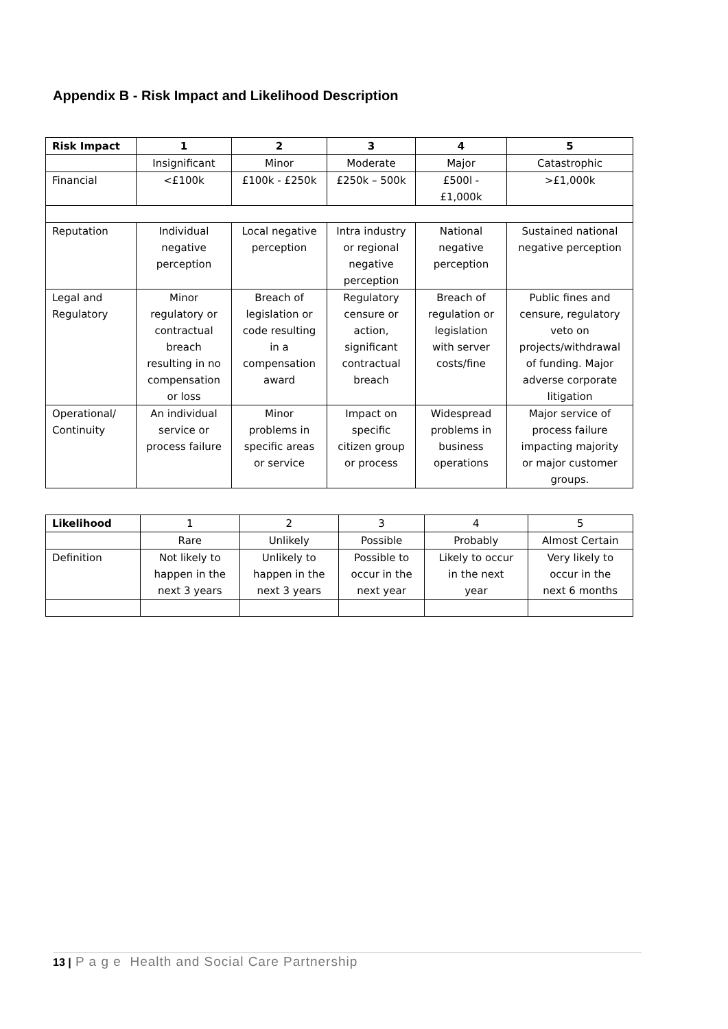Appendix B - Risk Impact and Likelihood Description
| Risk Impact | 1 | 2 | 3 | 4 | 5 |
| --- | --- | --- | --- | --- | --- |
| | Insignificant | Minor | Moderate | Major | Catastrophic |
| Financial | <£100k | £100k - £250k | £250k – 500k | £500l - £1,000k | >£1,000k |
| Reputation | Individual negative perception | Local negative perception | Intra industry or regional negative perception | National negative perception | Sustained national negative perception |
| Legal and Regulatory | Minor regulatory or contractual breach resulting in no compensation or loss | Breach of legislation or code resulting in a compensation award | Regulatory censure or action, significant contractual breach | Breach of regulation or legislation with server costs/fine | Public fines and censure, regulatory veto on projects/withdrawal of funding. Major adverse corporate litigation |
| Operational/ Continuity | An individual service or process failure | Minor problems in specific areas or service | Impact on specific citizen group or process | Widespread problems in business operations | Major service of process failure impacting majority or major customer groups. |
| Likelihood | 1 | 2 | 3 | 4 | 5 |
| | Rare | Unlikely | Possible | Probably | Almost Certain |
| Definition | Not likely to happen in the next 3 years | Unlikely to happen in the next 3 years | Possible to occur in the next year | Likely to occur in the next year | Very likely to occur in the next 6 months |
13 | P a g e Health and Social Care Partnership